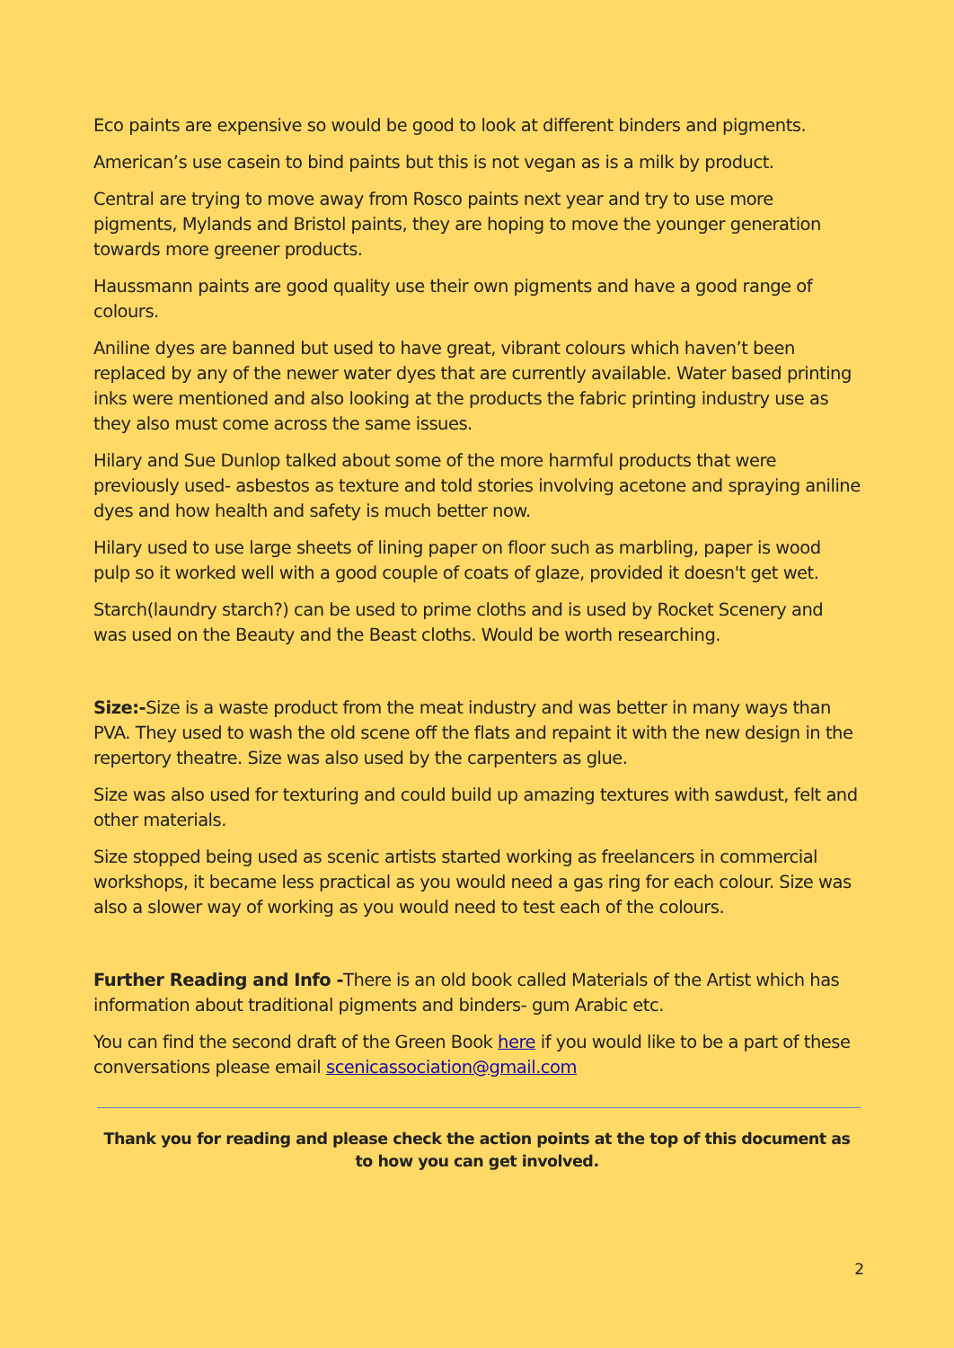Eco paints are expensive so would be good to look at different binders and pigments.
American’s use casein to bind paints but this is not vegan as is a milk by product.
Central are trying to move away from Rosco paints next year and try to use more pigments, Mylands and Bristol paints, they are hoping to move the younger generation towards more greener products.
Haussmann paints are good quality use their own pigments and have a good range of colours.
Aniline dyes are banned but used to have great, vibrant colours which haven’t been replaced by any of the newer water dyes that are currently available. Water based printing inks were mentioned and also looking at the products the fabric printing industry use as they also must come across the same issues.
Hilary and Sue Dunlop talked about some of the more harmful products that were previously used- asbestos as texture and told stories involving acetone and spraying aniline dyes and how health and safety is much better now.
Hilary used to use large sheets of lining paper on floor such as marbling, paper is wood pulp so it worked well with a good couple of coats of glaze, provided it doesn't get wet.
Starch(laundry starch?) can be used to prime cloths and is used by Rocket Scenery and was used on the Beauty and the Beast cloths. Would be worth researching.
Size:-Size is a waste product from the meat industry and was better in many ways than PVA. They used to wash the old scene off the flats and repaint it with the new design in the repertory theatre. Size was also used by the carpenters as glue.
Size was also used for texturing and could build up amazing textures with sawdust, felt and other materials.
Size stopped being used as scenic artists started working as freelancers in commercial workshops, it became less practical as you would need a gas ring for each colour. Size was also a slower way of working as you would need to test each of the colours.
Further Reading and Info -There is an old book called Materials of the Artist which has information about traditional pigments and binders- gum Arabic etc.
You can find the second draft of the Green Book here if you would like to be a part of these conversations please email scenicassociation@gmail.com
Thank you for reading and please check the action points at the top of this document as to how you can get involved.
2